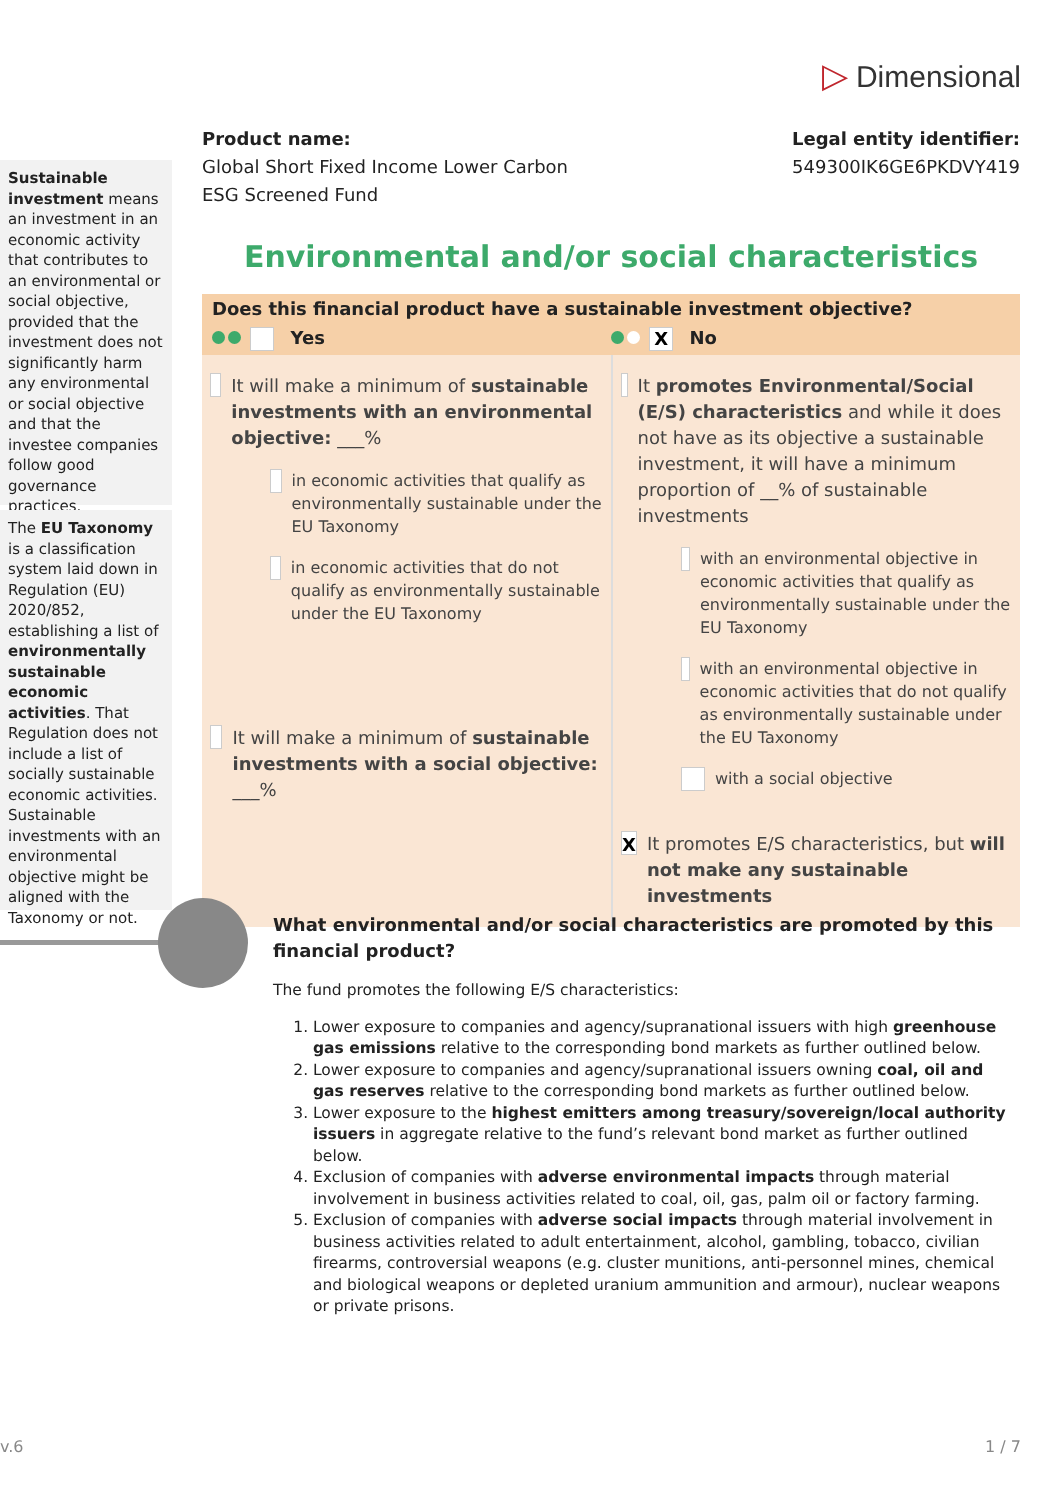▷ Dimensional
Sustainable investment means an investment in an economic activity that contributes to an environmental or social objective, provided that the investment does not significantly harm any environmental or social objective and that the investee companies follow good governance practices.
The EU Taxonomy is a classification system laid down in Regulation (EU) 2020/852, establishing a list of environmentally sustainable economic activities. That Regulation does not include a list of socially sustainable economic activities. Sustainable investments with an environmental objective might be aligned with the Taxonomy or not.
Product name:
Global Short Fixed Income Lower Carbon
ESG Screened Fund
Legal entity identifier:
549300IK6GE6PKDVY419
Environmental and/or social characteristics
Does this financial product have a sustainable investment objective?
Yes
X No
It will make a minimum of sustainable investments with an environmental objective: ___%
in economic activities that qualify as environmentally sustainable under the EU Taxonomy
in economic activities that do not qualify as environmentally sustainable under the EU Taxonomy
It will make a minimum of sustainable investments with a social objective: ___%
It promotes Environmental/Social (E/S) characteristics and while it does not have as its objective a sustainable investment, it will have a minimum proportion of __% of sustainable investments
with an environmental objective in economic activities that qualify as environmentally sustainable under the EU Taxonomy
with an environmental objective in economic activities that do not qualify as environmentally sustainable under the EU Taxonomy
with a social objective
X
It promotes E/S characteristics, but will not make any sustainable investments
What environmental and/or social characteristics are promoted by this financial product?
The fund promotes the following E/S characteristics:
1. Lower exposure to companies and agency/supranational issuers with high greenhouse gas emissions relative to the corresponding bond markets as further outlined below.
2. Lower exposure to companies and agency/supranational issuers owning coal, oil and gas reserves relative to the corresponding bond markets as further outlined below.
3. Lower exposure to the highest emitters among treasury/sovereign/local authority issuers in aggregate relative to the fund’s relevant bond market as further outlined below.
4. Exclusion of companies with adverse environmental impacts through material involvement in business activities related to coal, oil, gas, palm oil or factory farming.
5. Exclusion of companies with adverse social impacts through material involvement in business activities related to adult entertainment, alcohol, gambling, tobacco, civilian firearms, controversial weapons (e.g. cluster munitions, anti-personnel mines, chemical and biological weapons or depleted uranium ammunition and armour), nuclear weapons or private prisons.
v.6 1 / 7